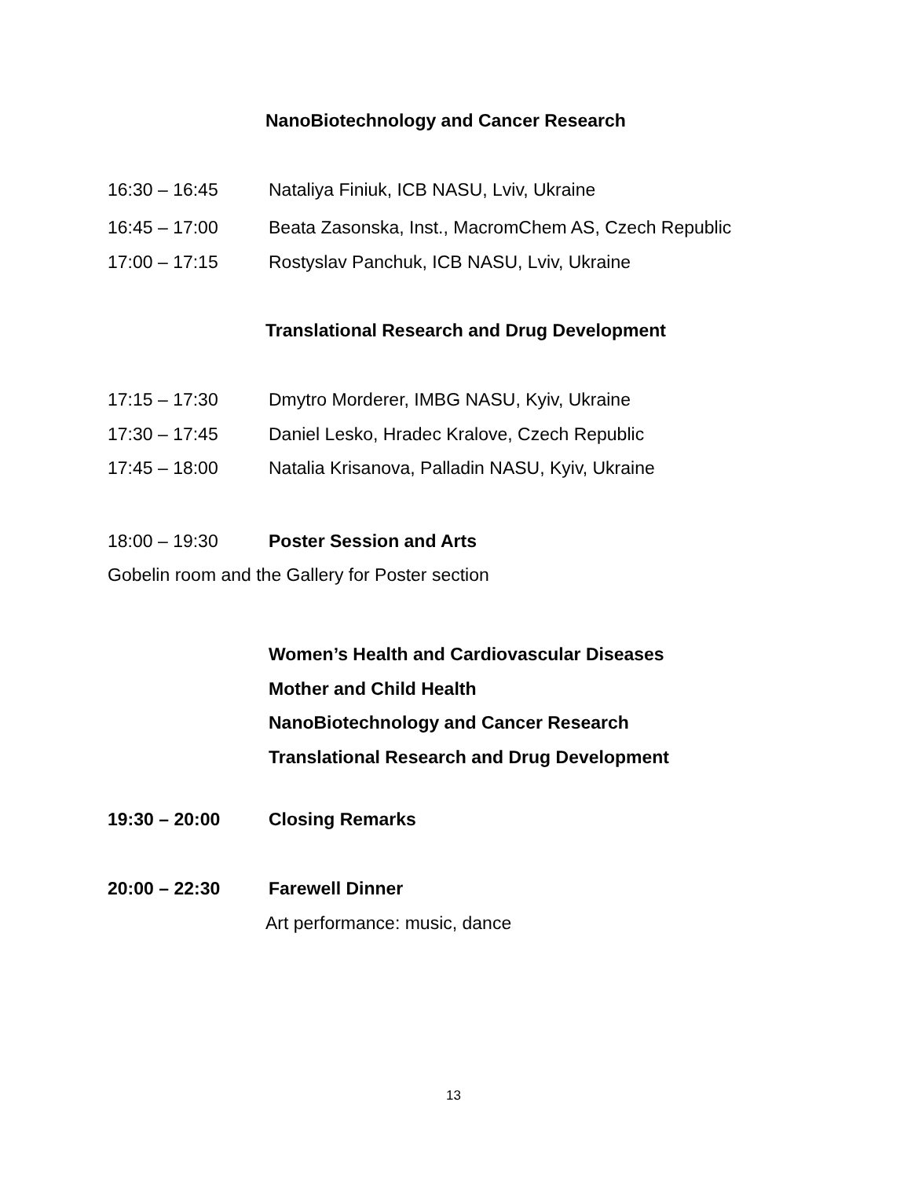NanoBiotechnology and Cancer Research
16:30 – 16:45 Nataliya Finiuk, ICB NASU, Lviv, Ukraine
16:45 – 17:00 Beata Zasonska, Inst., MacromChem AS, Czech Republic
17:00 – 17:15 Rostyslav Panchuk, ICB NASU, Lviv, Ukraine
Translational Research and Drug Development
17:15 – 17:30 Dmytro Morderer, IMBG NASU, Kyiv, Ukraine
17:30 – 17:45 Daniel Lesko, Hradec Kralove, Czech Republic
17:45 – 18:00 Natalia Krisanova, Palladin NASU, Kyiv, Ukraine
18:00 – 19:30 Poster Session and Arts
Gobelin room and the Gallery for Poster section
Women’s Health and Cardiovascular Diseases
Mother and Child Health
NanoBiotechnology and Cancer Research
Translational Research and Drug Development
19:30 – 20:00 Closing Remarks
20:00 – 22:30 Farewell Dinner
Art performance: music, dance
13